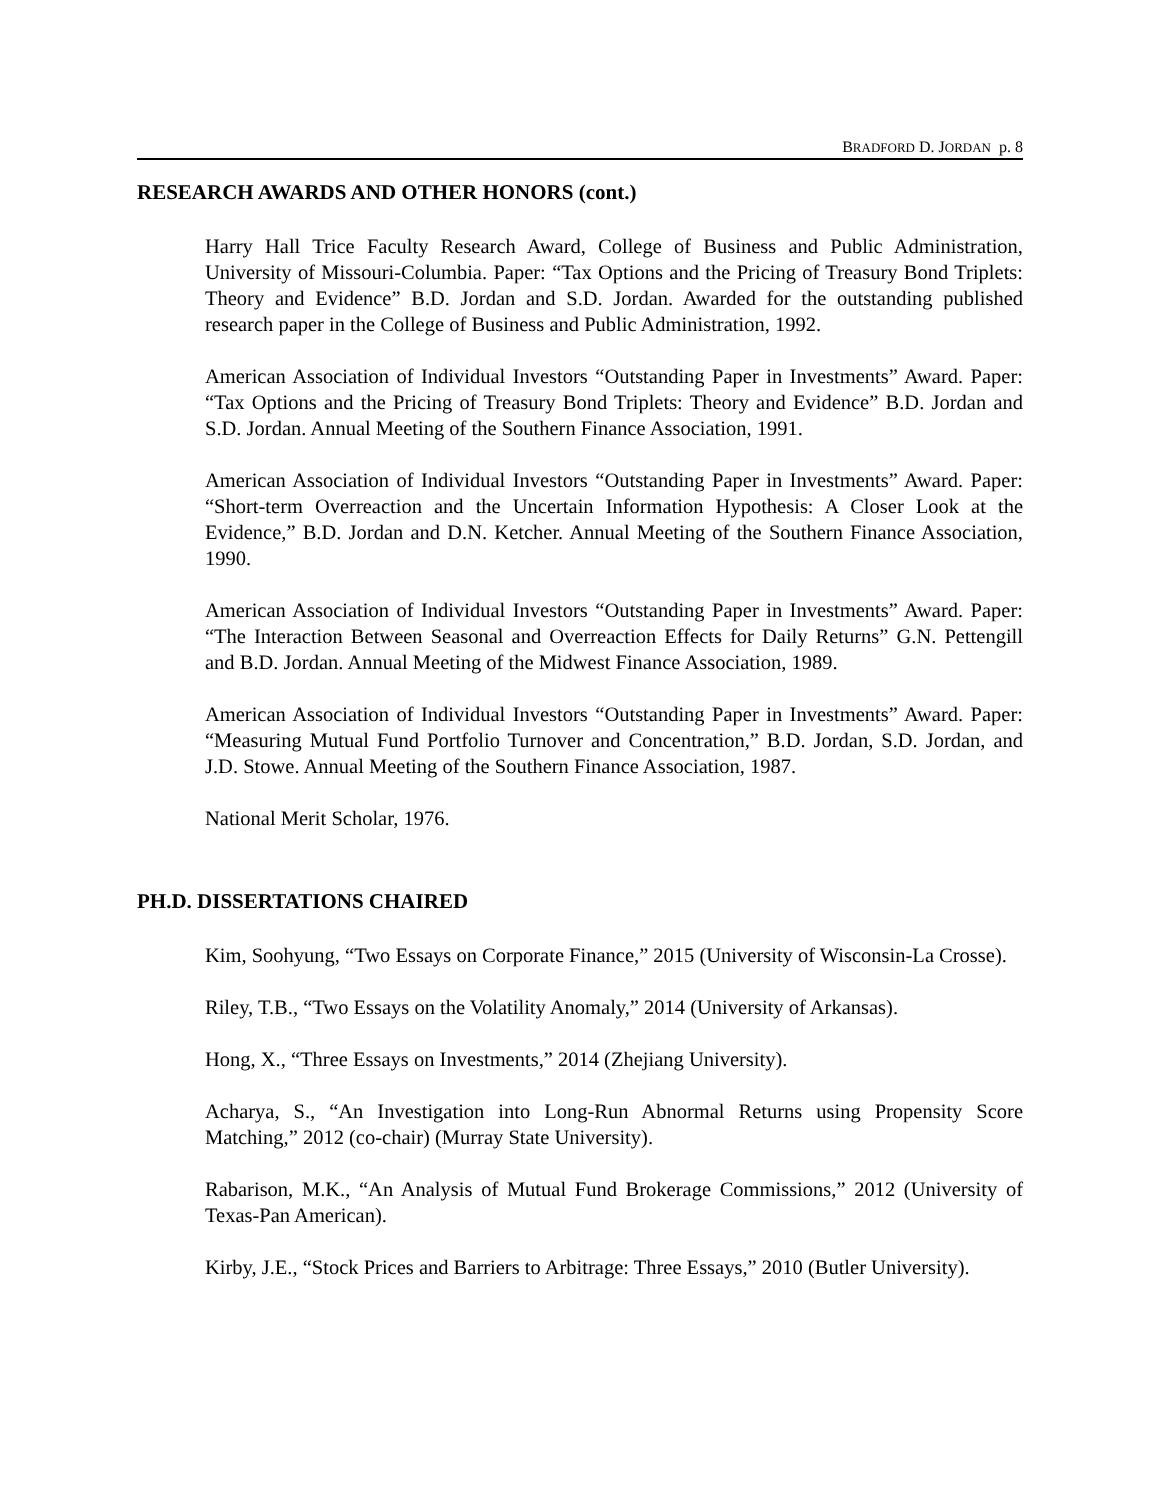BRADFORD D. JORDAN p. 8
RESEARCH AWARDS AND OTHER HONORS (cont.)
Harry Hall Trice Faculty Research Award, College of Business and Public Administration, University of Missouri-Columbia. Paper: “Tax Options and the Pricing of Treasury Bond Triplets: Theory and Evidence” B.D. Jordan and S.D. Jordan. Awarded for the outstanding published research paper in the College of Business and Public Administration, 1992.
American Association of Individual Investors “Outstanding Paper in Investments” Award. Paper: “Tax Options and the Pricing of Treasury Bond Triplets: Theory and Evidence” B.D. Jordan and S.D. Jordan. Annual Meeting of the Southern Finance Association, 1991.
American Association of Individual Investors “Outstanding Paper in Investments” Award. Paper: “Short-term Overreaction and the Uncertain Information Hypothesis: A Closer Look at the Evidence,” B.D. Jordan and D.N. Ketcher. Annual Meeting of the Southern Finance Association, 1990.
American Association of Individual Investors “Outstanding Paper in Investments” Award. Paper: “The Interaction Between Seasonal and Overreaction Effects for Daily Returns” G.N. Pettengill and B.D. Jordan. Annual Meeting of the Midwest Finance Association, 1989.
American Association of Individual Investors “Outstanding Paper in Investments” Award. Paper: “Measuring Mutual Fund Portfolio Turnover and Concentration,” B.D. Jordan, S.D. Jordan, and J.D. Stowe. Annual Meeting of the Southern Finance Association, 1987.
National Merit Scholar, 1976.
PH.D. DISSERTATIONS CHAIRED
Kim, Soohyung, “Two Essays on Corporate Finance,” 2015 (University of Wisconsin-La Crosse).
Riley, T.B., “Two Essays on the Volatility Anomaly,” 2014 (University of Arkansas).
Hong, X., “Three Essays on Investments,” 2014 (Zhejiang University).
Acharya, S., “An Investigation into Long-Run Abnormal Returns using Propensity Score Matching,” 2012 (co-chair) (Murray State University).
Rabarison, M.K., “An Analysis of Mutual Fund Brokerage Commissions,” 2012 (University of Texas-Pan American).
Kirby, J.E., “Stock Prices and Barriers to Arbitrage: Three Essays,” 2010 (Butler University).